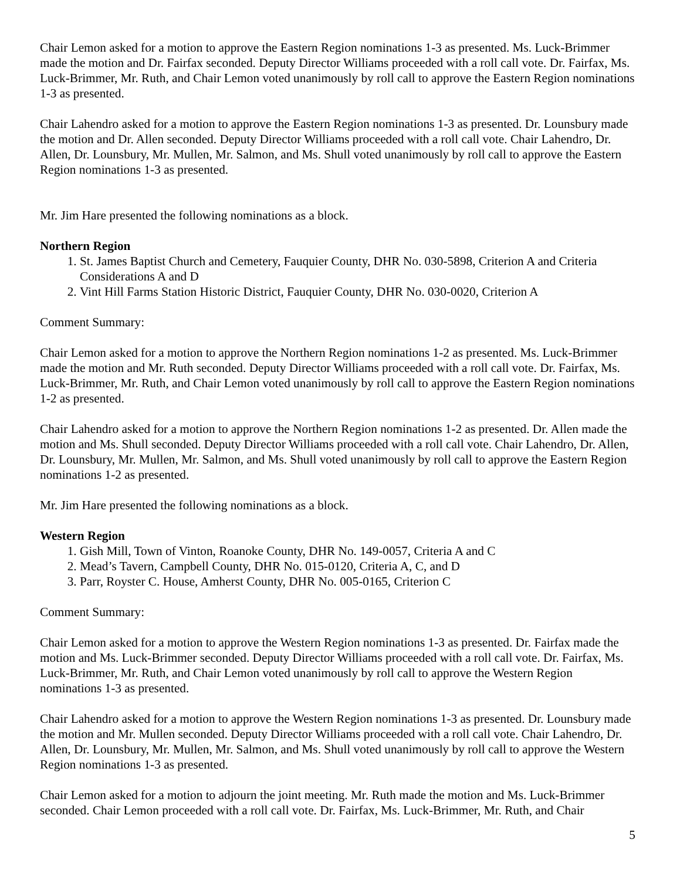Chair Lemon asked for a motion to approve the Eastern Region nominations 1-3 as presented. Ms. Luck-Brimmer made the motion and Dr. Fairfax seconded. Deputy Director Williams proceeded with a roll call vote. Dr. Fairfax, Ms. Luck-Brimmer, Mr. Ruth, and Chair Lemon voted unanimously by roll call to approve the Eastern Region nominations 1-3 as presented.
Chair Lahendro asked for a motion to approve the Eastern Region nominations 1-3 as presented. Dr. Lounsbury made the motion and Dr. Allen seconded. Deputy Director Williams proceeded with a roll call vote. Chair Lahendro, Dr. Allen, Dr. Lounsbury, Mr. Mullen, Mr. Salmon, and Ms. Shull voted unanimously by roll call to approve the Eastern Region nominations 1-3 as presented.
Mr. Jim Hare presented the following nominations as a block.
Northern Region
1. St. James Baptist Church and Cemetery, Fauquier County, DHR No. 030-5898, Criterion A and Criteria Considerations A and D
2. Vint Hill Farms Station Historic District, Fauquier County, DHR No. 030-0020, Criterion A
Comment Summary:
Chair Lemon asked for a motion to approve the Northern Region nominations 1-2 as presented. Ms. Luck-Brimmer made the motion and Mr. Ruth seconded. Deputy Director Williams proceeded with a roll call vote. Dr. Fairfax, Ms. Luck-Brimmer, Mr. Ruth, and Chair Lemon voted unanimously by roll call to approve the Eastern Region nominations 1-2 as presented.
Chair Lahendro asked for a motion to approve the Northern Region nominations 1-2 as presented. Dr. Allen made the motion and Ms. Shull seconded. Deputy Director Williams proceeded with a roll call vote. Chair Lahendro, Dr. Allen, Dr. Lounsbury, Mr. Mullen, Mr. Salmon, and Ms. Shull voted unanimously by roll call to approve the Eastern Region nominations 1-2 as presented.
Mr. Jim Hare presented the following nominations as a block.
Western Region
1. Gish Mill, Town of Vinton, Roanoke County, DHR No. 149-0057, Criteria A and C
2. Mead’s Tavern, Campbell County, DHR No. 015-0120, Criteria A, C, and D
3. Parr, Royster C. House, Amherst County, DHR No. 005-0165, Criterion C
Comment Summary:
Chair Lemon asked for a motion to approve the Western Region nominations 1-3 as presented. Dr. Fairfax made the motion and Ms. Luck-Brimmer seconded. Deputy Director Williams proceeded with a roll call vote. Dr. Fairfax, Ms. Luck-Brimmer, Mr. Ruth, and Chair Lemon voted unanimously by roll call to approve the Western Region nominations 1-3 as presented.
Chair Lahendro asked for a motion to approve the Western Region nominations 1-3 as presented. Dr. Lounsbury made the motion and Mr. Mullen seconded. Deputy Director Williams proceeded with a roll call vote. Chair Lahendro, Dr. Allen, Dr. Lounsbury, Mr. Mullen, Mr. Salmon, and Ms. Shull voted unanimously by roll call to approve the Western Region nominations 1-3 as presented.
Chair Lemon asked for a motion to adjourn the joint meeting. Mr. Ruth made the motion and Ms. Luck-Brimmer seconded. Chair Lemon proceeded with a roll call vote. Dr. Fairfax, Ms. Luck-Brimmer, Mr. Ruth, and Chair
5